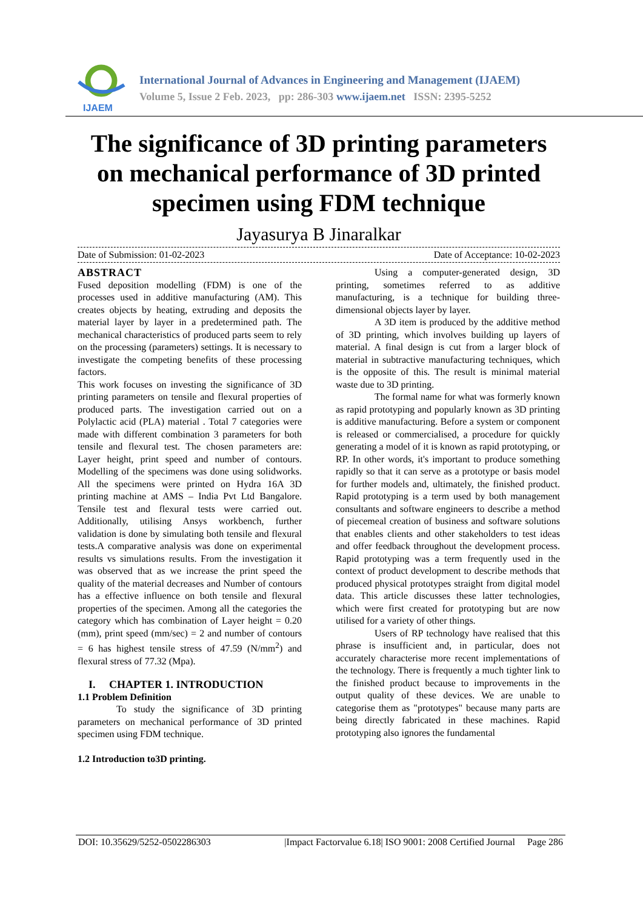IJAEM
International Journal of Advances in Engineering and Management (IJAEM)
Volume 5, Issue 2 Feb. 2023, pp: 286-303 www.ijaem.net ISSN: 2395-5252
The significance of 3D printing parameters on mechanical performance of 3D printed specimen using FDM technique
Jayasurya B Jinaralkar
Date of Submission: 01-02-2023 Date of Acceptance: 10-02-2023
ABSTRACT
Fused deposition modelling (FDM) is one of the processes used in additive manufacturing (AM). This creates objects by heating, extruding and deposits the material layer by layer in a predetermined path. The mechanical characteristics of produced parts seem to rely on the processing (parameters) settings. It is necessary to investigate the competing benefits of these processing factors.
This work focuses on investing the significance of 3D printing parameters on tensile and flexural properties of produced parts. The investigation carried out on a Polylactic acid (PLA) material . Total 7 categories were made with different combination 3 parameters for both tensile and flexural test. The chosen parameters are: Layer height, print speed and number of contours. Modelling of the specimens was done using solidworks. All the specimens were printed on Hydra 16A 3D printing machine at AMS – India Pvt Ltd Bangalore. Tensile test and flexural tests were carried out. Additionally, utilising Ansys workbench, further validation is done by simulating both tensile and flexural tests.A comparative analysis was done on experimental results vs simulations results. From the investigation it was observed that as we increase the print speed the quality of the material decreases and Number of contours has a effective influence on both tensile and flexural properties of the specimen. Among all the categories the category which has combination of Layer height = 0.20 (mm), print speed (mm/sec) = 2 and number of contours = 6 has highest tensile stress of 47.59 (N/mm<sup>2</sup>) and flexural stress of 77.32 (Mpa).
I. CHAPTER 1. INTRODUCTION
1.1 Problem Definition
To study the significance of 3D printing parameters on mechanical performance of 3D printed specimen using FDM technique.
1.2 Introduction to3D printing.
Using a computer-generated design, 3D printing, sometimes referred to as additive manufacturing, is a technique for building three-dimensional objects layer by layer.
A 3D item is produced by the additive method of 3D printing, which involves building up layers of material. A final design is cut from a larger block of material in subtractive manufacturing techniques, which is the opposite of this. The result is minimal material waste due to 3D printing.
The formal name for what was formerly known as rapid prototyping and popularly known as 3D printing is additive manufacturing. Before a system or component is released or commercialised, a procedure for quickly generating a model of it is known as rapid prototyping, or RP. In other words, it's important to produce something rapidly so that it can serve as a prototype or basis model for further models and, ultimately, the finished product. Rapid prototyping is a term used by both management consultants and software engineers to describe a method of piecemeal creation of business and software solutions that enables clients and other stakeholders to test ideas and offer feedback throughout the development process. Rapid prototyping was a term frequently used in the context of product development to describe methods that produced physical prototypes straight from digital model data. This article discusses these latter technologies, which were first created for prototyping but are now utilised for a variety of other things.
Users of RP technology have realised that this phrase is insufficient and, in particular, does not accurately characterise more recent implementations of the technology. There is frequently a much tighter link to the finished product because to improvements in the output quality of these devices. We are unable to categorise them as "prototypes" because many parts are being directly fabricated in these machines. Rapid prototyping also ignores the fundamental
DOI: 10.35629/5252-0502286303 |Impact Factorvalue 6.18| ISO 9001: 2008 Certified Journal Page 286